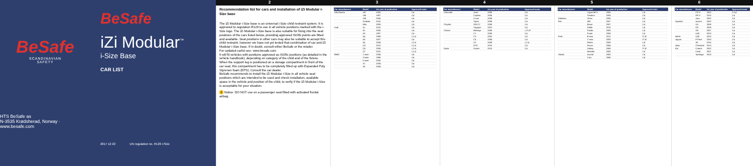BeSafe
SCANDINAVIAN
SAFETY
HTS BeSafe as
N-3535 Krødsherad, Norway · www.besafe.com
BeSafe
iZi Modular<sup>™</sup>
i-Size Base
CAR LIST
2017 12 22 UN regulation no. R129 i-Size
23456
Recommendation list for cars and installation of iZi Modular i-Size base
The iZi Modular i-Size base is an universal i-Size child restraint system. It is approved to regulation R129 to use in all vehicle positions marked with the i-Size logo. The iZi Modular i-Size base is also suitable for fixing into the seat positions of the cars listed below, providing approved ISOfix points are fitted and available. Seat positions in other cars may also be suitable to accept this child restraint, however we have not yet tested that combination of car and iZi Modular i-Size base. If in doubt, consult either BeSafe or the retailer.
For updated carlist see: www.besafe.com
It will fit vehicles with positions approved as ISOfix positions (as detailed in the vehicle handbook), depending on category of the child and of the fixture.
When the support leg is positioned on a storage compartment in front of the car seat, this compartment has to be completely filled up with Expanded Poly Styrenen foam (EPS). Consult the car dealer.
BeSafe recommends to install the iZi Modular i-Size in all vehicle seat positions which are intended to be used and check installation, available space in the vehicle and position of the child, to verify if the iZi Modular i-Size is acceptable for your situation.
! Notice: DO NOT use on a passenger seat fitted with activated frontal airbag.
| Car manufacturer | Model | 1st year of production | Approved seats |
| --- | --- | --- | --- |
| Alfa Romeo | 147 | 2000 | 2,4 |
| | 156 | 1997 | 2,4 |
| | 159 | 2006 | 2,4 |
| | Giulietta | 2010 | 2,4 |
| | Mito | 2008 | 2,4 |
| Audi | A1 | 2010 | 2,4 |
| | A2 | 2000 | 2,4 |
| | A3 | 1997 | 2,4 |
| | A4 | 1998 | 1,2,4 |
| | A5 | 2007 | 2,4 |
| | A6 | 2004 | 1,2,4 |
| | Q3 | 2010 | 1,2,4 |
| | Q5 | 2008 | 1,2,4 |
| | Q7 | 2015 | 1,2,4 |
| BMW | 1 serie | 2004 | 2,4 |
| | 3 serie | 1998 | 2,4 |
| | 5 serie | 2000 | 2,4 |
| | X1 | 2004 | 2,4 |
| | X5 | 2004 | 2,4 |
| Car manufacturer | Model | 1st year of production | Approved seats |
| --- | --- | --- | --- |
| Chevrolet | Aveo | 2006 | 2,4 |
| | Captiva | 2006 | 2,4 |
| | Cruze | 2009 | 2,4 |
| | Spark | 2009 | 2,4 |
| Chrysler | 300 CC | 2008 | 2,4 |
| | Voyager | 2001 | 2,4 |
| Citroen | Berlingo | 2008 | 1,2*,4* |
| | C1 | 2005 | 2,4 |
| | C3 | 2002 | 2,4 |
| | C4 | 2004 | 2,4 |
| | C5 | 2008 | 1,2,4 |
| | DS3 | 2010 | 2,4 |
| Dacia | Duster | 2010 | 2,4 |
| Car manufacturer | Model | 1st year of production | Approved seats |
| --- | --- | --- | --- |
| | Logan MCV | 2005 | 2,4 |
| | Sandero | 2008 | 2,4 |
| Daihatsu | Sirion | 2005 | 2,4 |
| Fiat | 500 | 2007 | 2,4 |
| | Bravo | 2007 | 2,4 |
| | Doblo | 2010 | 2,4 |
| | Panda | 2003 | 2,4 |
| | Punto | 2008 | 2,4 |
| Ford | B-max | 2012 | 2*,4* |
| | C-max | 2003 | 2*,4* |
| | Fiesta | 2008 | 2,4 |
| | Focus | 2004 | 2,4 |
| | Galaxy | 2006 | 2*,4* |
| | Mondeo | 2000 | 2,4 |
| Honda | Accord | 2003 | 2,4 |
| | Civic | 2006 | 2,4 |
| Car manufacturer | Model | 1st year of production | Approved seats |
| --- | --- | --- | --- |
| | CR-V | 2002 | 2,3,4 |
| | HR-V | 2015 | 2,4 |
| | Jazz | 2002 | 2,4 |
| Hyundai | Accent | 2002 | 2,4 |
| | i10 | 2008 | 2,4 |
| | i20 | 2008 | 2,4 |
| | i30 | 2007 | 2,4 |
| | ix35 | 2010 | 2,4 |
| Infiniti | Q30 | 2015 | 2,4 |
| Jaguar | F-Pace | 2016 | 2,4 |
| | XE | 2015 | 2,4 |
| Jeep | Cherokee | 2013 | 2,4 |
| Kia | Carens | 2002 | 2,4 |
| | Ceed | 2007 | 2,4 |
| | Sportage | 2010 | 2,4 |